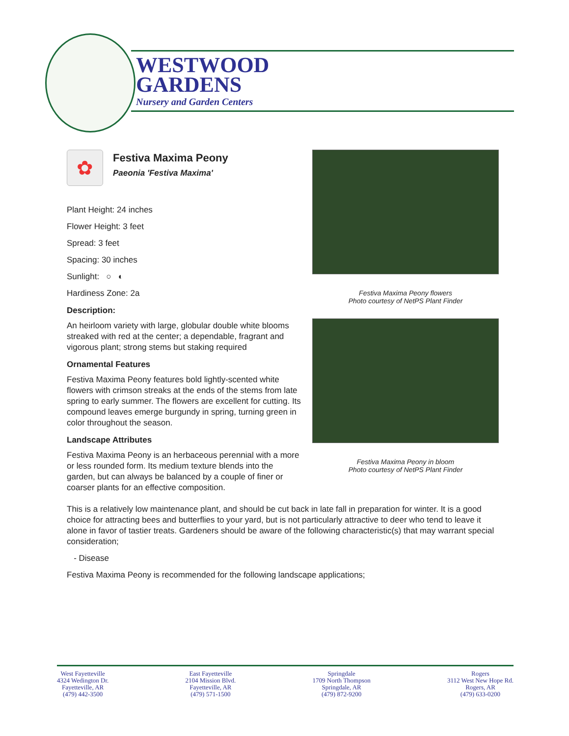WESTWOOD
GARDENS
Nursery and Garden Centers
Festiva Maxima Peony flowers
Photo courtesy of NetPS Plant Finder
Festiva Maxima Peony in bloom
Photo courtesy of NetPS Plant Finder
✿
Festiva Maxima Peony
Paeonia 'Festiva Maxima'
Plant Height: 24 inches
Flower Height: 3 feet
Spread: 3 feet
Spacing: 30 inches
Sunlight: ○ ◐
Hardiness Zone: 2a
Description:
An heirloom variety with large, globular double white blooms streaked with red at the center; a dependable, fragrant and vigorous plant; strong stems but staking required
Ornamental Features
Festiva Maxima Peony features bold lightly-scented white flowers with crimson streaks at the ends of the stems from late spring to early summer. The flowers are excellent for cutting. Its compound leaves emerge burgundy in spring, turning green in color throughout the season.
Landscape Attributes
Festiva Maxima Peony is an herbaceous perennial with a more or less rounded form. Its medium texture blends into the garden, but can always be balanced by a couple of finer or coarser plants for an effective composition.
This is a relatively low maintenance plant, and should be cut back in late fall in preparation for winter. It is a good choice for attracting bees and butterflies to your yard, but is not particularly attractive to deer who tend to leave it alone in favor of tastier treats. Gardeners should be aware of the following characteristic(s) that may warrant special consideration;
- Disease
Festiva Maxima Peony is recommended for the following landscape applications;
West Fayetteville
4324 Wedington Dr.
Fayetteville, AR
(479) 442-3500
East Fayetteville
2104 Mission Blvd.
Fayetteville, AR
(479) 571-1500
Springdale
1709 North Thompson
Springdale, AR
(479) 872-9200
Rogers
3112 West New Hope Rd.
Rogers, AR
(479) 633-0200